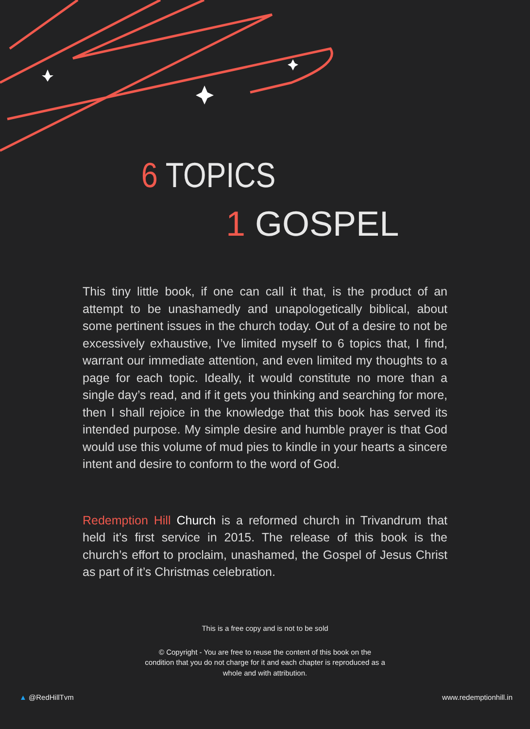6 TOPICS
1 GOSPEL
This tiny little book, if one can call it that, is the product of an attempt to be unashamedly and unapologetically biblical, about some pertinent issues in the church today. Out of a desire to not be excessively exhaustive, I’ve limited myself to 6 topics that, I find, warrant our immediate attention, and even limited my thoughts to a page for each topic. Ideally, it would constitute no more than a single day’s read, and if it gets you thinking and searching for more, then I shall rejoice in the knowledge that this book has served its intended purpose. My simple desire and humble prayer is that God would use this volume of mud pies to kindle in your hearts a sincere intent and desire to conform to the word of God.
Redemption Hill Church is a reformed church in Trivandrum that held it’s first service in 2015. The release of this book is the church’s effort to proclaim, unashamed, the Gospel of Jesus Christ as part of it’s Christmas celebration.
This is a free copy and is not to be sold
© Copyright - You are free to reuse the content of this book on the
condition that you do not charge for it and each chapter is reproduced as a
whole and with attribution.
▲ @RedHillTvm www.redemptionhill.in